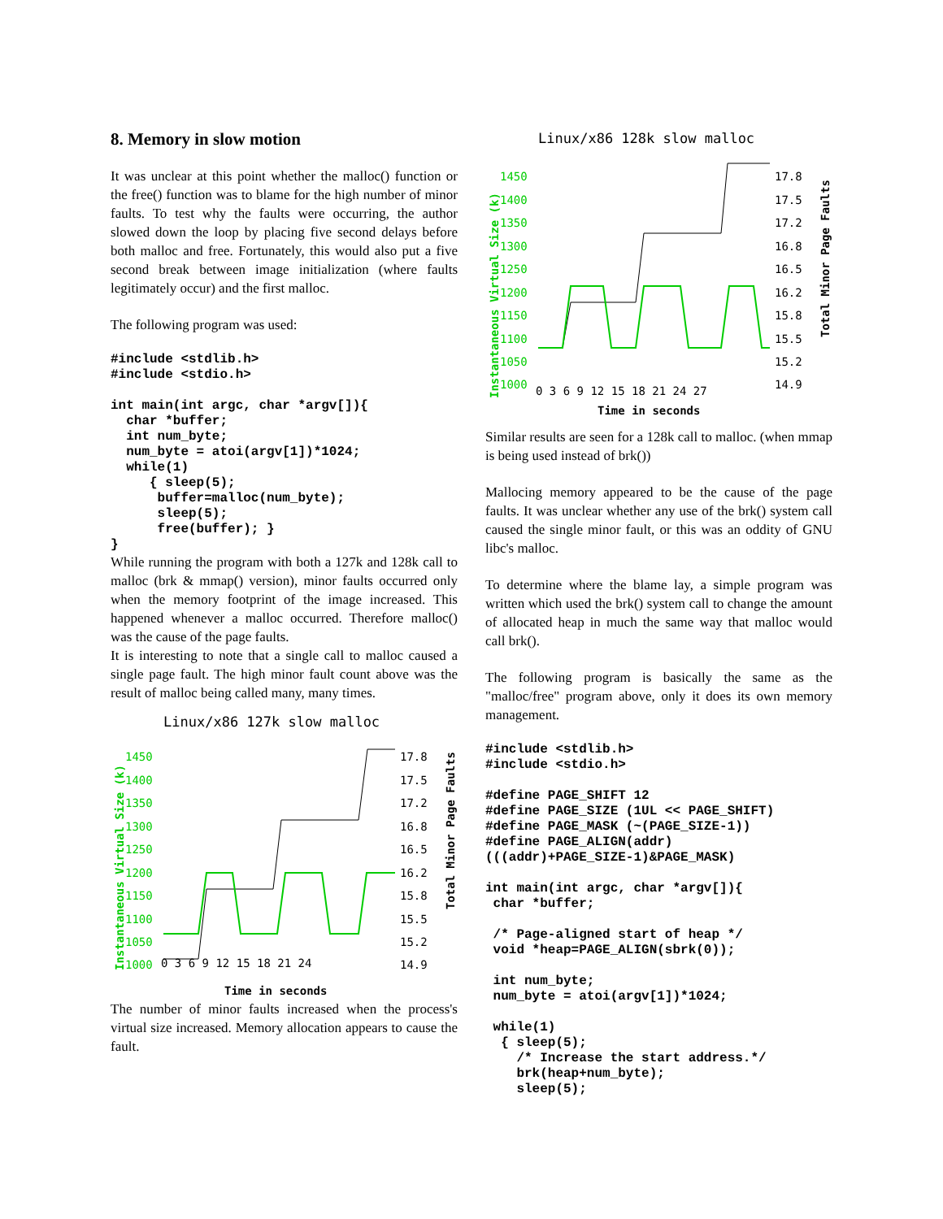8. Memory in slow motion
It was unclear at this point whether the malloc() function or the free() function was to blame for the high number of minor faults. To test why the faults were occurring, the author slowed down the loop by placing five second delays before both malloc and free. Fortunately, this would also put a five second break between image initialization (where faults legitimately occur) and the first malloc.
The following program was used:
#include <stdlib.h>
#include <stdio.h>

int main(int argc, char *argv[]){
  char *buffer;
  int num_byte;
  num_byte = atoi(argv[1])*1024;
  while(1)
     { sleep(5);
      buffer=malloc(num_byte);
      sleep(5);
      free(buffer); }
}
While running the program with both a 127k and 128k call to malloc (brk & mmap() version), minor faults occurred only when the memory footprint of the image increased. This happened whenever a malloc occurred. Therefore malloc() was the cause of the page faults.
It is interesting to note that a single call to malloc caused a single page fault. The high minor fault count above was the result of malloc being called many, many times.
Linux/x86 127k slow malloc
Instantaneous Virtual Size (k)
Total Minor Page Faults
1450
1400
1350
1300
1250
1200
1150
1100
1050
1000
17.8
17.5
17.2
16.8
16.5
16.2
15.8
15.5
15.2
14.9
0 3 6 9 12 15 18 21 24
Time in seconds
The number of minor faults increased when the process's virtual size increased. Memory allocation appears to cause the fault.
Linux/x86 128k slow malloc
Instantaneous Virtual Size (k)
Total Minor Page Faults
1450
1400
1350
1300
1250
1200
1150
1100
1050
1000
17.8
17.5
17.2
16.8
16.5
16.2
15.8
15.5
15.2
14.9
0 3 6 9 12 15 18 21 24 27
Time in seconds
Similar results are seen for a 128k call to malloc. (when mmap is being used instead of brk())
Mallocing memory appeared to be the cause of the page faults. It was unclear whether any use of the brk() system call caused the single minor fault, or this was an oddity of GNU libc's malloc.
To determine where the blame lay, a simple program was written which used the brk() system call to change the amount of allocated heap in much the same way that malloc would call brk().
The following program is basically the same as the "malloc/free" program above, only it does its own memory management.
#include <stdlib.h>
#include <stdio.h>

#define PAGE_SHIFT 12
#define PAGE_SIZE (1UL << PAGE_SHIFT)
#define PAGE_MASK (~(PAGE_SIZE-1))
#define PAGE_ALIGN(addr)
(((addr)+PAGE_SIZE-1)&PAGE_MASK)

int main(int argc, char *argv[]){
 char *buffer;

 /* Page-aligned start of heap */
 void *heap=PAGE_ALIGN(sbrk(0));

 int num_byte;
 num_byte = atoi(argv[1])*1024;

 while(1)
  { sleep(5);
    /* Increase the start address.*/
    brk(heap+num_byte);
    sleep(5);